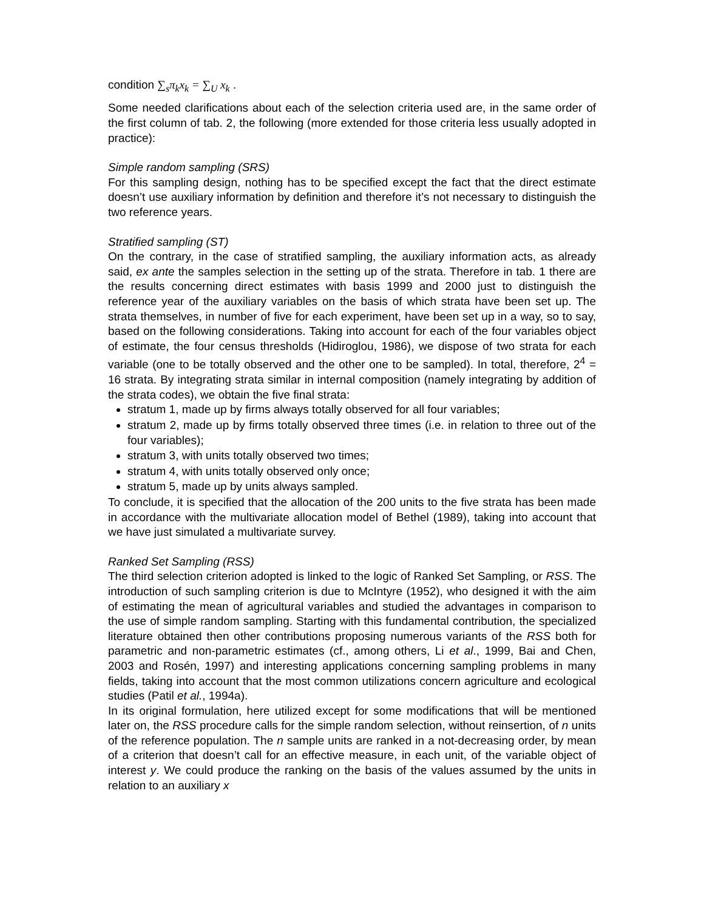condition ∑<sub>s</sub>π<sub>k</sub>x<sub>k</sub> = ∑<sub>U</sub> x<sub>k</sub> .
Some needed clarifications about each of the selection criteria used are, in the same order of the first column of tab. 2, the following (more extended for those criteria less usually adopted in practice):
Simple random sampling (SRS)
For this sampling design, nothing has to be specified except the fact that the direct estimate doesn’t use auxiliary information by definition and therefore it’s not necessary to distinguish the two reference years.
Stratified sampling (ST)
On the contrary, in the case of stratified sampling, the auxiliary information acts, as already said, ex ante the samples selection in the setting up of the strata. Therefore in tab. 1 there are the results concerning direct estimates with basis 1999 and 2000 just to distinguish the reference year of the auxiliary variables on the basis of which strata have been set up. The strata themselves, in number of five for each experiment, have been set up in a way, so to say, based on the following considerations. Taking into account for each of the four variables object of estimate, the four census thresholds (Hidiroglou, 1986), we dispose of two strata for each variable (one to be totally observed and the other one to be sampled). In total, therefore, 2<sup>4</sup> = 16 strata. By integrating strata similar in internal composition (namely integrating by addition of the strata codes), we obtain the five final strata:
stratum 1, made up by firms always totally observed for all four variables;
stratum 2, made up by firms totally observed three times (i.e. in relation to three out of the four variables);
stratum 3, with units totally observed two times;
stratum 4, with units totally observed only once;
stratum 5, made up by units always sampled.
To conclude, it is specified that the allocation of the 200 units to the five strata has been made in accordance with the multivariate allocation model of Bethel (1989), taking into account that we have just simulated a multivariate survey.
Ranked Set Sampling (RSS)
The third selection criterion adopted is linked to the logic of Ranked Set Sampling, or RSS. The introduction of such sampling criterion is due to McIntyre (1952), who designed it with the aim of estimating the mean of agricultural variables and studied the advantages in comparison to the use of simple random sampling. Starting with this fundamental contribution, the specialized literature obtained then other contributions proposing numerous variants of the RSS both for parametric and non-parametric estimates (cf., among others, Li et al., 1999, Bai and Chen, 2003 and Rosén, 1997) and interesting applications concerning sampling problems in many fields, taking into account that the most common utilizations concern agriculture and ecological studies (Patil et al., 1994a).
In its original formulation, here utilized except for some modifications that will be mentioned later on, the RSS procedure calls for the simple random selection, without reinsertion, of n units of the reference population. The n sample units are ranked in a not-decreasing order, by mean of a criterion that doesn’t call for an effective measure, in each unit, of the variable object of interest y. We could produce the ranking on the basis of the values assumed by the units in relation to an auxiliary x